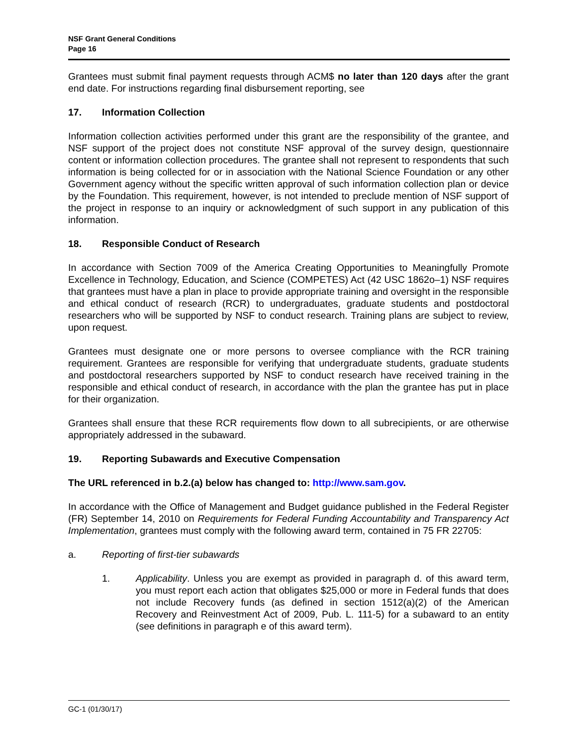NSF Grant General Conditions
Page 16
Grantees must submit final payment requests through ACM$ no later than 120 days after the grant end date. For instructions regarding final disbursement reporting, see
17. Information Collection
Information collection activities performed under this grant are the responsibility of the grantee, and NSF support of the project does not constitute NSF approval of the survey design, questionnaire content or information collection procedures. The grantee shall not represent to respondents that such information is being collected for or in association with the National Science Foundation or any other Government agency without the specific written approval of such information collection plan or device by the Foundation. This requirement, however, is not intended to preclude mention of NSF support of the project in response to an inquiry or acknowledgment of such support in any publication of this information.
18. Responsible Conduct of Research
In accordance with Section 7009 of the America Creating Opportunities to Meaningfully Promote Excellence in Technology, Education, and Science (COMPETES) Act (42 USC 1862o–1) NSF requires that grantees must have a plan in place to provide appropriate training and oversight in the responsible and ethical conduct of research (RCR) to undergraduates, graduate students and postdoctoral researchers who will be supported by NSF to conduct research. Training plans are subject to review, upon request.
Grantees must designate one or more persons to oversee compliance with the RCR training requirement. Grantees are responsible for verifying that undergraduate students, graduate students and postdoctoral researchers supported by NSF to conduct research have received training in the responsible and ethical conduct of research, in accordance with the plan the grantee has put in place for their organization.
Grantees shall ensure that these RCR requirements flow down to all subrecipients, or are otherwise appropriately addressed in the subaward.
19. Reporting Subawards and Executive Compensation
The URL referenced in b.2.(a) below has changed to: http://www.sam.gov.
In accordance with the Office of Management and Budget guidance published in the Federal Register (FR) September 14, 2010 on Requirements for Federal Funding Accountability and Transparency Act Implementation, grantees must comply with the following award term, contained in 75 FR 22705:
a. Reporting of first-tier subawards
1. Applicability. Unless you are exempt as provided in paragraph d. of this award term, you must report each action that obligates $25,000 or more in Federal funds that does not include Recovery funds (as defined in section 1512(a)(2) of the American Recovery and Reinvestment Act of 2009, Pub. L. 111-5) for a subaward to an entity (see definitions in paragraph e of this award term).
GC-1 (01/30/17)